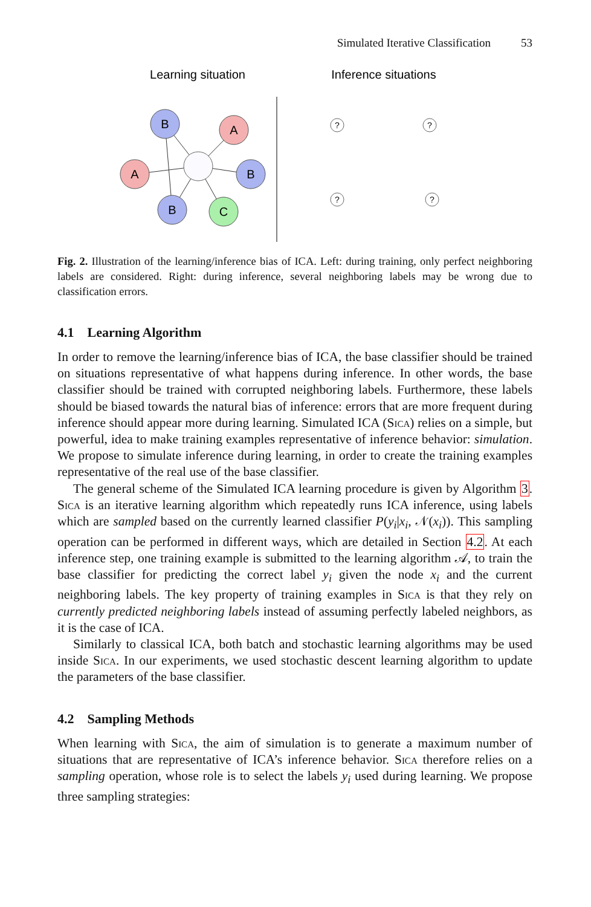Simulated Iterative Classification 53
Learning situation
Inference situations
B
A
A
B
B
C
?
?
?
?
Fig. 2. Illustration of the learning/inference bias of ICA. Left: during training, only perfect neighboring labels are considered. Right: during inference, several neighboring labels may be wrong due to classification errors.
4.1 Learning Algorithm
In order to remove the learning/inference bias of ICA, the base classifier should be trained on situations representative of what happens during inference. In other words, the base classifier should be trained with corrupted neighboring labels. Furthermore, these labels should be biased towards the natural bias of inference: errors that are more frequent during inference should appear more during learning. Simulated ICA (Sica) relies on a simple, but powerful, idea to make training examples representative of inference behavior: simulation. We propose to simulate inference during learning, in order to create the training examples representative of the real use of the base classifier.
The general scheme of the Simulated ICA learning procedure is given by Algorithm 3. Sica is an iterative learning algorithm which repeatedly runs ICA inference, using labels which are sampled based on the currently learned classifier P(y<sub>i</sub>|x<sub>i</sub>, 𝒩(x<sub>i</sub>)). This sampling operation can be performed in different ways, which are detailed in Section 4.2. At each inference step, one training example is submitted to the learning algorithm 𝒜, to train the base classifier for predicting the correct label y<sub>i</sub> given the node x<sub>i</sub> and the current neighboring labels. The key property of training examples in Sica is that they rely on currently predicted neighboring labels instead of assuming perfectly labeled neighbors, as it is the case of ICA.
Similarly to classical ICA, both batch and stochastic learning algorithms may be used inside Sica. In our experiments, we used stochastic descent learning algorithm to update the parameters of the base classifier.
4.2 Sampling Methods
When learning with Sica, the aim of simulation is to generate a maximum number of situations that are representative of ICA’s inference behavior. Sica therefore relies on a sampling operation, whose role is to select the labels y<sub>i</sub> used during learning. We propose three sampling strategies: